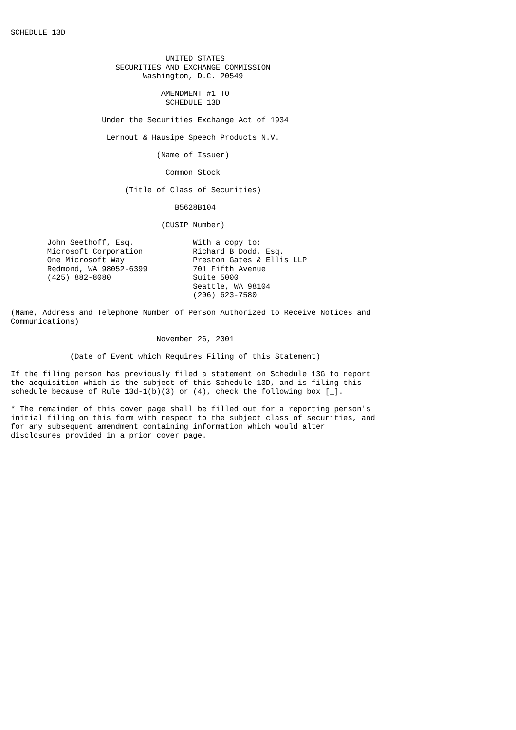SCHEDULE 13D


                                  UNITED STATES
                       SECURITIES AND EXCHANGE COMMISSION
                             Washington, D.C. 20549

                                 AMENDMENT #1 TO
                                  SCHEDULE 13D

                    Under the Securities Exchange Act of 1934

                     Lernout & Hausipe Speech Products N.V.

                                (Name of Issuer)

                                  Common Stock

                         (Title of Class of Securities)

                                    B5628B104

                                 (CUSIP Number)

        John Seethoff, Esq.             With a copy to:
        Microsoft Corporation           Richard B Dodd, Esq.
        One Microsoft Way               Preston Gates & Ellis LLP
        Redmond, WA 98052-6399          701 Fifth Avenue
        (425) 882-8080                  Suite 5000
                                        Seattle, WA 98104
                                        (206) 623-7580

(Name, Address and Telephone Number of Person Authorized to Receive Notices and
Communications)

                                November 26, 2001

             (Date of Event which Requires Filing of this Statement)

If the filing person has previously filed a statement on Schedule 13G to report
the acquisition which is the subject of this Schedule 13D, and is filing this
schedule because of Rule 13d-1(b)(3) or (4), check the following box [_].

* The remainder of this cover page shall be filled out for a reporting person's
initial filing on this form with respect to the subject class of securities, and
for any subsequent amendment containing information which would alter
disclosures provided in a prior cover page.